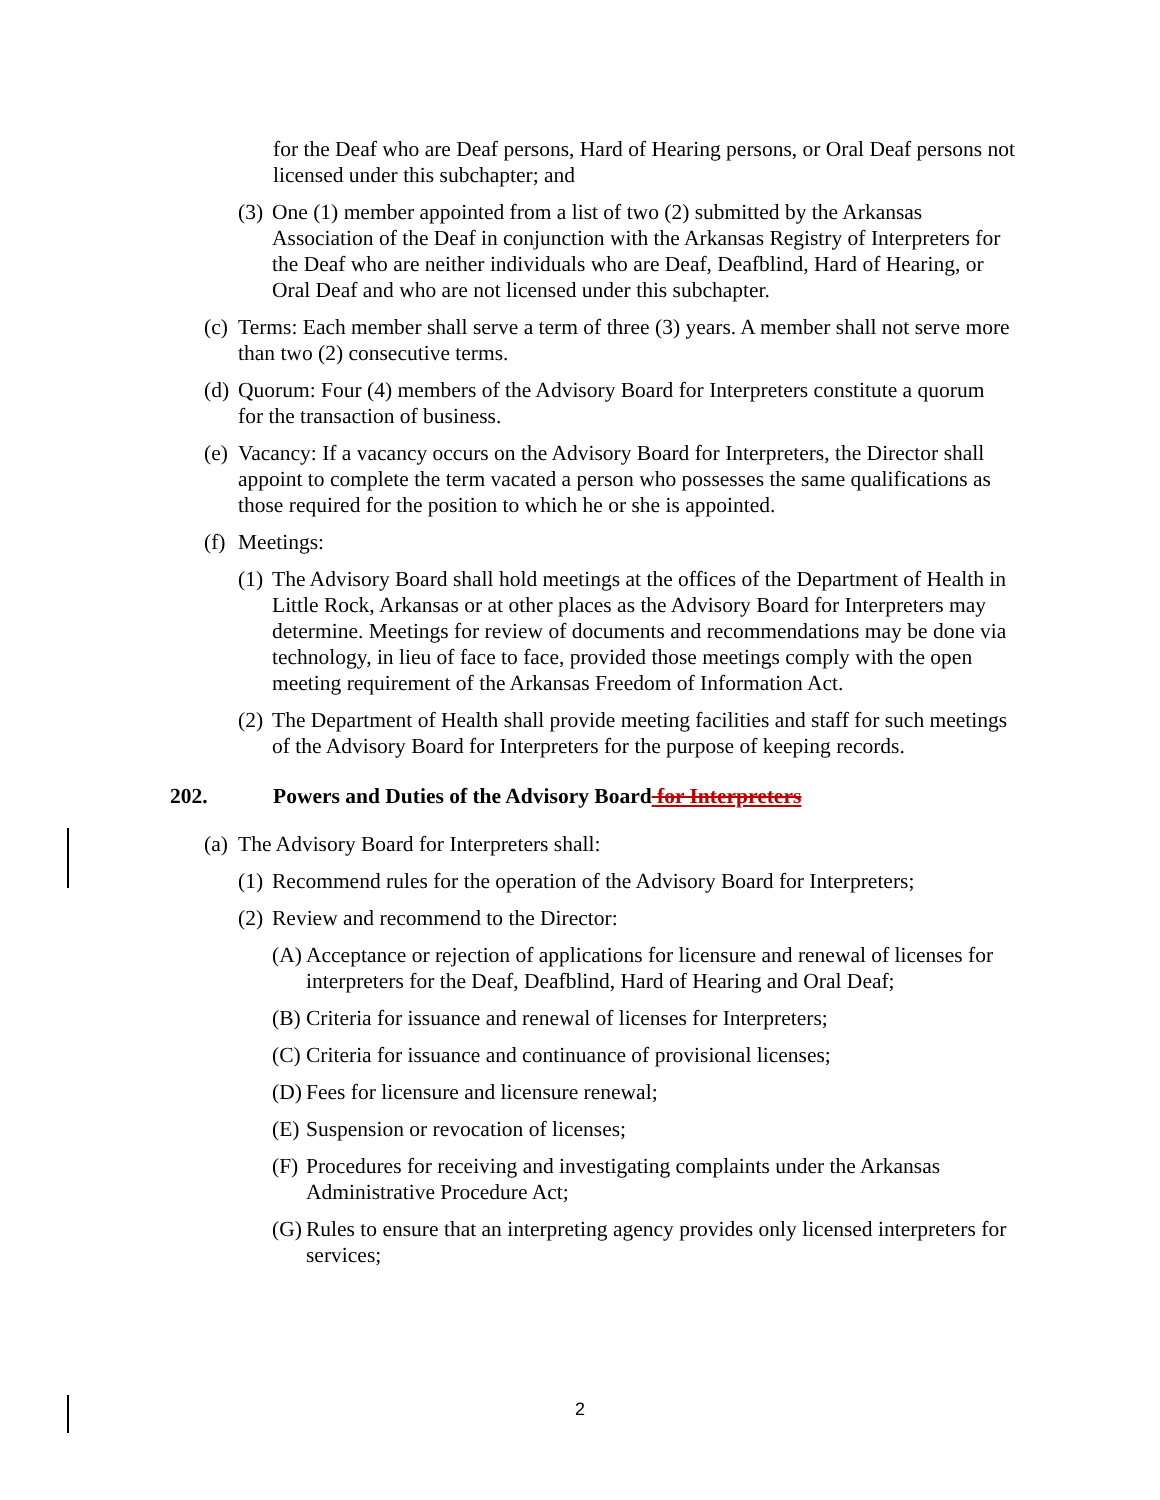for the Deaf who are Deaf persons, Hard of Hearing persons, or Oral Deaf persons not licensed under this subchapter; and
(3) One (1) member appointed from a list of two (2) submitted by the Arkansas Association of the Deaf in conjunction with the Arkansas Registry of Interpreters for the Deaf who are neither individuals who are Deaf, Deafblind, Hard of Hearing, or Oral Deaf and who are not licensed under this subchapter.
(c) Terms: Each member shall serve a term of three (3) years. A member shall not serve more than two (2) consecutive terms.
(d) Quorum: Four (4) members of the Advisory Board for Interpreters constitute a quorum for the transaction of business.
(e) Vacancy: If a vacancy occurs on the Advisory Board for Interpreters, the Director shall appoint to complete the term vacated a person who possesses the same qualifications as those required for the position to which he or she is appointed.
(f) Meetings:
(1) The Advisory Board shall hold meetings at the offices of the Department of Health in Little Rock, Arkansas or at other places as the Advisory Board for Interpreters may determine. Meetings for review of documents and recommendations may be done via technology, in lieu of face to face, provided those meetings comply with the open meeting requirement of the Arkansas Freedom of Information Act.
(2) The Department of Health shall provide meeting facilities and staff for such meetings of the Advisory Board for Interpreters for the purpose of keeping records.
202. Powers and Duties of the Advisory Board for Interpreters
(a) The Advisory Board for Interpreters shall:
(1) Recommend rules for the operation of the Advisory Board for Interpreters;
(2) Review and recommend to the Director:
(A) Acceptance or rejection of applications for licensure and renewal of licenses for interpreters for the Deaf, Deafblind, Hard of Hearing and Oral Deaf;
(B) Criteria for issuance and renewal of licenses for Interpreters;
(C) Criteria for issuance and continuance of provisional licenses;
(D) Fees for licensure and licensure renewal;
(E) Suspension or revocation of licenses;
(F) Procedures for receiving and investigating complaints under the Arkansas Administrative Procedure Act;
(G) Rules to ensure that an interpreting agency provides only licensed interpreters for services;
2